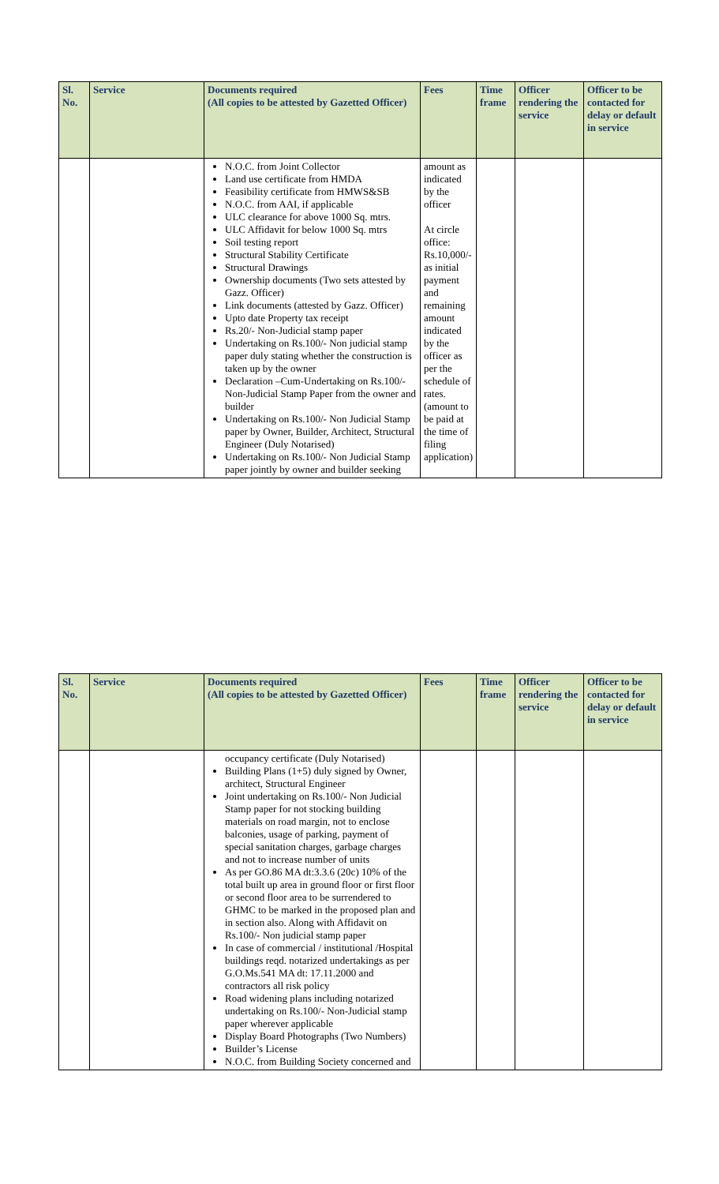| Sl. No. | Service | Documents required (All copies to be attested by Gazetted Officer) | Fees | Time frame | Officer rendering the service | Officer to be contacted for delay or default in service |
| --- | --- | --- | --- | --- | --- | --- |
| | | N.O.C. from Joint Collector Land use certificate from HMDA Feasibility certificate from HMWS&SB N.O.C. from AAI, if applicable ULC clearance for above 1000 Sq. mtrs. ULC Affidavit for below 1000 Sq. mtrs Soil testing report Structural Stability Certificate Structural Drawings Ownership documents (Two sets attested by Gazz. Officer) Link documents (attested by Gazz. Officer) Upto date Property tax receipt Rs.20/- Non-Judicial stamp paper Undertaking on Rs.100/- Non judicial stamp paper duly stating whether the construction is taken up by the owner Declaration –Cum-Undertaking on Rs.100/- Non-Judicial Stamp Paper from the owner and builder Undertaking on Rs.100/- Non Judicial Stamp paper by Owner, Builder, Architect, Structural Engineer (Duly Notarised) Undertaking on Rs.100/- Non Judicial Stamp paper jointly by owner and builder seeking | amount as indicated by the officer At circle office: Rs.10,000/- as initial payment and remaining amount indicated by the officer as per the schedule of rates. (amount to be paid at the time of filing application) | | | |
| Sl. No. | Service | Documents required (All copies to be attested by Gazetted Officer) | Fees | Time frame | Officer rendering the service | Officer to be contacted for delay or default in service |
| --- | --- | --- | --- | --- | --- | --- |
| | | occupancy certificate (Duly Notarised) Building Plans (1+5) duly signed by Owner, architect, Structural Engineer Joint undertaking on Rs.100/- Non Judicial Stamp paper for not stocking building materials on road margin, not to enclose balconies, usage of parking, payment of special sanitation charges, garbage charges and not to increase number of units As per GO.86 MA dt:3.3.6 (20c) 10% of the total built up area in ground floor or first floor or second floor area to be surrendered to GHMC to be marked in the proposed plan and in section also. Along with Affidavit on Rs.100/- Non judicial stamp paper In case of commercial / institutional /Hospital buildings reqd. notarized undertakings as per G.O.Ms.541 MA dt: 17.11.2000 and contractors all risk policy Road widening plans including notarized undertaking on Rs.100/- Non-Judicial stamp paper wherever applicable Display Board Photographs (Two Numbers) Builder’s License N.O.C. from Building Society concerned and | | | | |